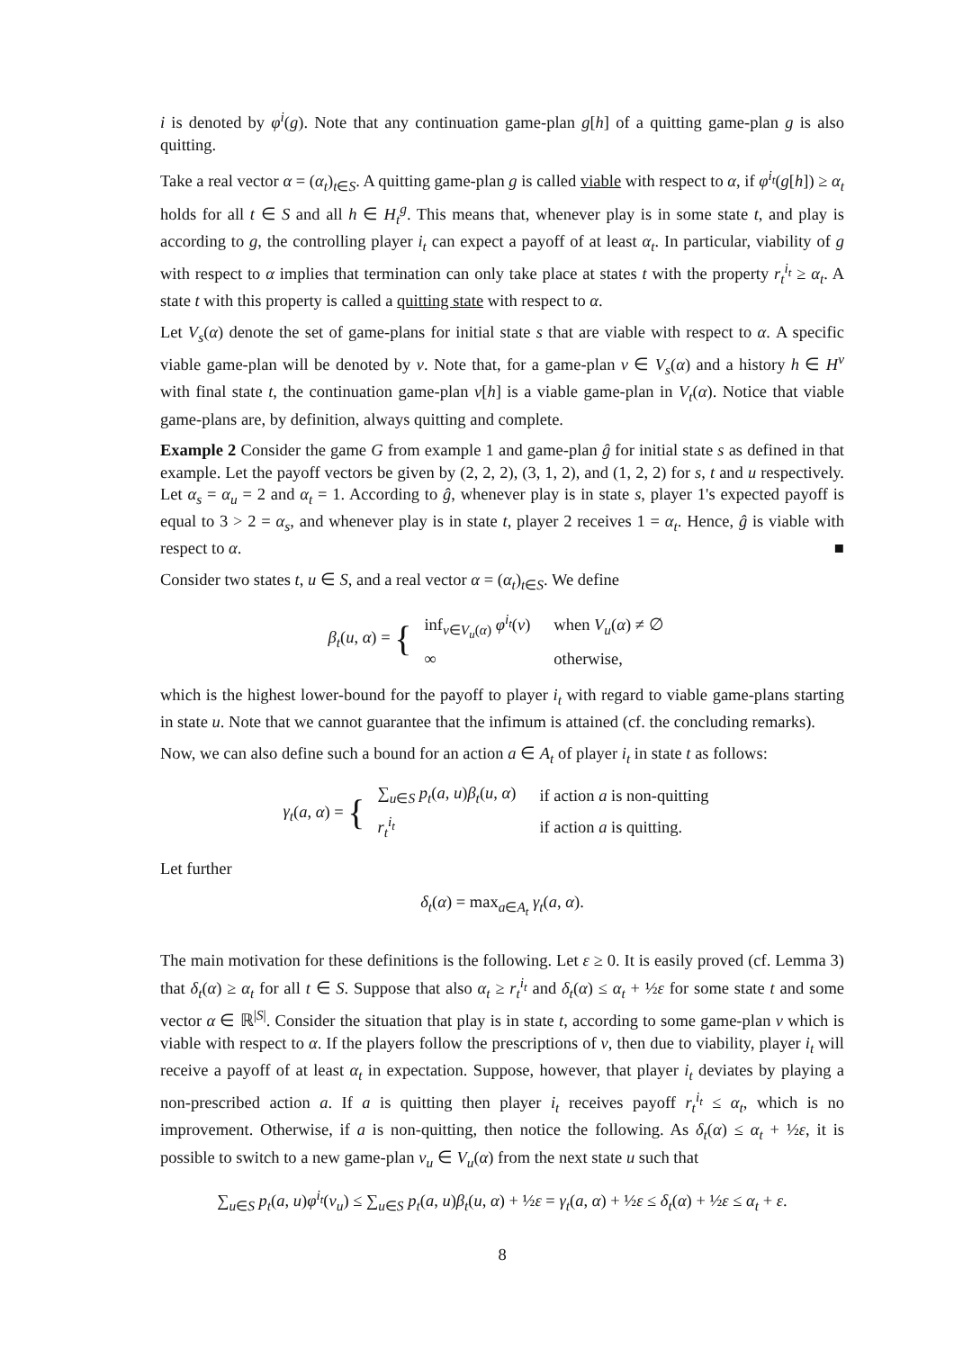i is denoted by φ<sup>i</sup>(g). Note that any continuation game-plan g[h] of a quitting game-plan g is also quitting.
Take a real vector α = (α<sub>t</sub>)<sub>t∈S</sub>. A quitting game-plan g is called viable with respect to α, if φ<sup>i<sub>t</sub></sup>(g[h]) ≥ α<sub>t</sub> holds for all t ∈ S and all h ∈ H<sub>t</sub><sup>g</sup>. This means that, whenever play is in some state t, and play is according to g, the controlling player i<sub>t</sub> can expect a payoff of at least α<sub>t</sub>. In particular, viability of g with respect to α implies that termination can only take place at states t with the property r<sub>t</sub><sup>i<sub>t</sub></sup> ≥ α<sub>t</sub>. A state t with this property is called a quitting state with respect to α.
Let V<sub>s</sub>(α) denote the set of game-plans for initial state s that are viable with respect to α. A specific viable game-plan will be denoted by v. Note that, for a game-plan v ∈ V<sub>s</sub>(α) and a history h ∈ H<sup>v</sup> with final state t, the continuation game-plan v[h] is a viable game-plan in V<sub>t</sub>(α). Notice that viable game-plans are, by definition, always quitting and complete.
Example 2 Consider the game G from example 1 and game-plan ĝ for initial state s as defined in that example. Let the payoff vectors be given by (2, 2, 2), (3, 1, 2), and (1, 2, 2) for s, t and u respectively. Let α<sub>s</sub> = α<sub>u</sub> = 2 and α<sub>t</sub> = 1. According to ĝ, whenever play is in state s, player 1's expected payoff is equal to 3 > 2 = α<sub>s</sub>, and whenever play is in state t, player 2 receives 1 = α<sub>t</sub>. Hence, ĝ is viable with respect to α. ■
Consider two states t, u ∈ S, and a real vector α = (α<sub>t</sub>)<sub>t∈S</sub>. We define
β<sub>t</sub>(u, α) = {
| inf<sub>v∈V<sub>u</sub>(α)</sub> φ<sup>i<sub>t</sub></sup> ( v ) | when V<sub>u</sub> ( α ) ≠ ∅ |
| ∞ | otherwise, |
which is the highest lower-bound for the payoff to player i<sub>t</sub> with regard to viable game-plans starting in state u. Note that we cannot guarantee that the infimum is attained (cf. the concluding remarks).
Now, we can also define such a bound for an action a ∈ A<sub>t</sub> of player i<sub>t</sub> in state t as follows:
γ<sub>t</sub>(a, α) = {
| ∑<sub>u∈S</sub> p<sub>t</sub> ( a , u ) β<sub>t</sub> ( u , α ) | if action a is non-quitting |
| r<sub>t</sub><sup>i<sub>t</sub></sup> | if action a is quitting. |
Let further
δ<sub>t</sub>(α) = max<sub>a∈A<sub>t</sub></sub> γ<sub>t</sub>(a, α).
The main motivation for these definitions is the following. Let ε ≥ 0. It is easily proved (cf. Lemma 3) that δ<sub>t</sub>(α) ≥ α<sub>t</sub> for all t ∈ S. Suppose that also α<sub>t</sub> ≥ r<sub>t</sub><sup>i<sub>t</sub></sup> and δ<sub>t</sub>(α) ≤ α<sub>t</sub> + ½ε for some state t and some vector α ∈ ℝ<sup>|S|</sup>. Consider the situation that play is in state t, according to some game-plan v which is viable with respect to α. If the players follow the prescriptions of v, then due to viability, player i<sub>t</sub> will receive a payoff of at least α<sub>t</sub> in expectation. Suppose, however, that player i<sub>t</sub> deviates by playing a non-prescribed action a. If a is quitting then player i<sub>t</sub> receives payoff r<sub>t</sub><sup>i<sub>t</sub></sup> ≤ α<sub>t</sub>, which is no improvement. Otherwise, if a is non-quitting, then notice the following. As δ<sub>t</sub>(α) ≤ α<sub>t</sub> + ½ε, it is possible to switch to a new game-plan v<sub>u</sub> ∈ V<sub>u</sub>(α) from the next state u such that
∑<sub>u∈S</sub> p<sub>t</sub>(a, u)φ<sup>i<sub>t</sub></sup>(v<sub>u</sub>) ≤ ∑<sub>u∈S</sub> p<sub>t</sub>(a, u)β<sub>t</sub>(u, α) + ½ε = γ<sub>t</sub>(a, α) + ½ε ≤ δ<sub>t</sub>(α) + ½ε ≤ α<sub>t</sub> + ε.
8